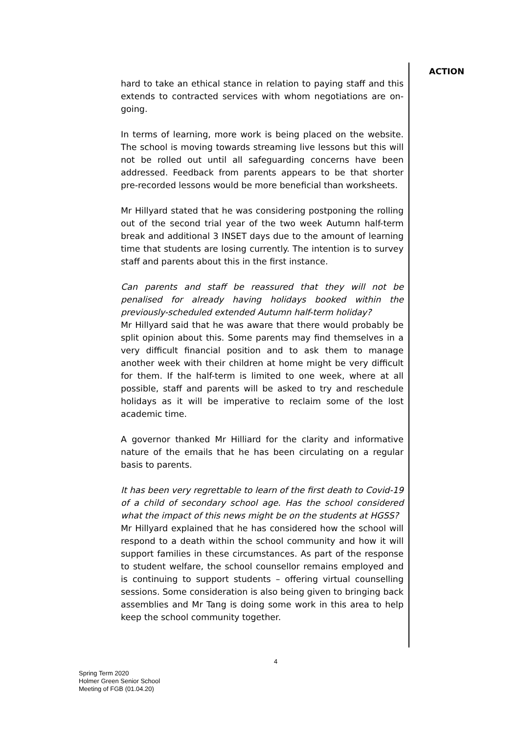hard to take an ethical stance in relation to paying staff and this extends to contracted services with whom negotiations are on-going.
In terms of learning, more work is being placed on the website. The school is moving towards streaming live lessons but this will not be rolled out until all safeguarding concerns have been addressed. Feedback from parents appears to be that shorter pre-recorded lessons would be more beneficial than worksheets.
Mr Hillyard stated that he was considering postponing the rolling out of the second trial year of the two week Autumn half-term break and additional 3 INSET days due to the amount of learning time that students are losing currently. The intention is to survey staff and parents about this in the first instance.
Can parents and staff be reassured that they will not be penalised for already having holidays booked within the previously-scheduled extended Autumn half-term holiday?
Mr Hillyard said that he was aware that there would probably be split opinion about this. Some parents may find themselves in a very difficult financial position and to ask them to manage another week with their children at home might be very difficult for them. If the half-term is limited to one week, where at all possible, staff and parents will be asked to try and reschedule holidays as it will be imperative to reclaim some of the lost academic time.
A governor thanked Mr Hilliard for the clarity and informative nature of the emails that he has been circulating on a regular basis to parents.
It has been very regrettable to learn of the first death to Covid-19 of a child of secondary school age. Has the school considered what the impact of this news might be on the students at HGSS?
Mr Hillyard explained that he has considered how the school will respond to a death within the school community and how it will support families in these circumstances. As part of the response to student welfare, the school counsellor remains employed and is continuing to support students – offering virtual counselling sessions. Some consideration is also being given to bringing back assemblies and Mr Tang is doing some work in this area to help keep the school community together.
ACTION
4
Spring Term 2020
Holmer Green Senior School
Meeting of FGB (01.04.20)